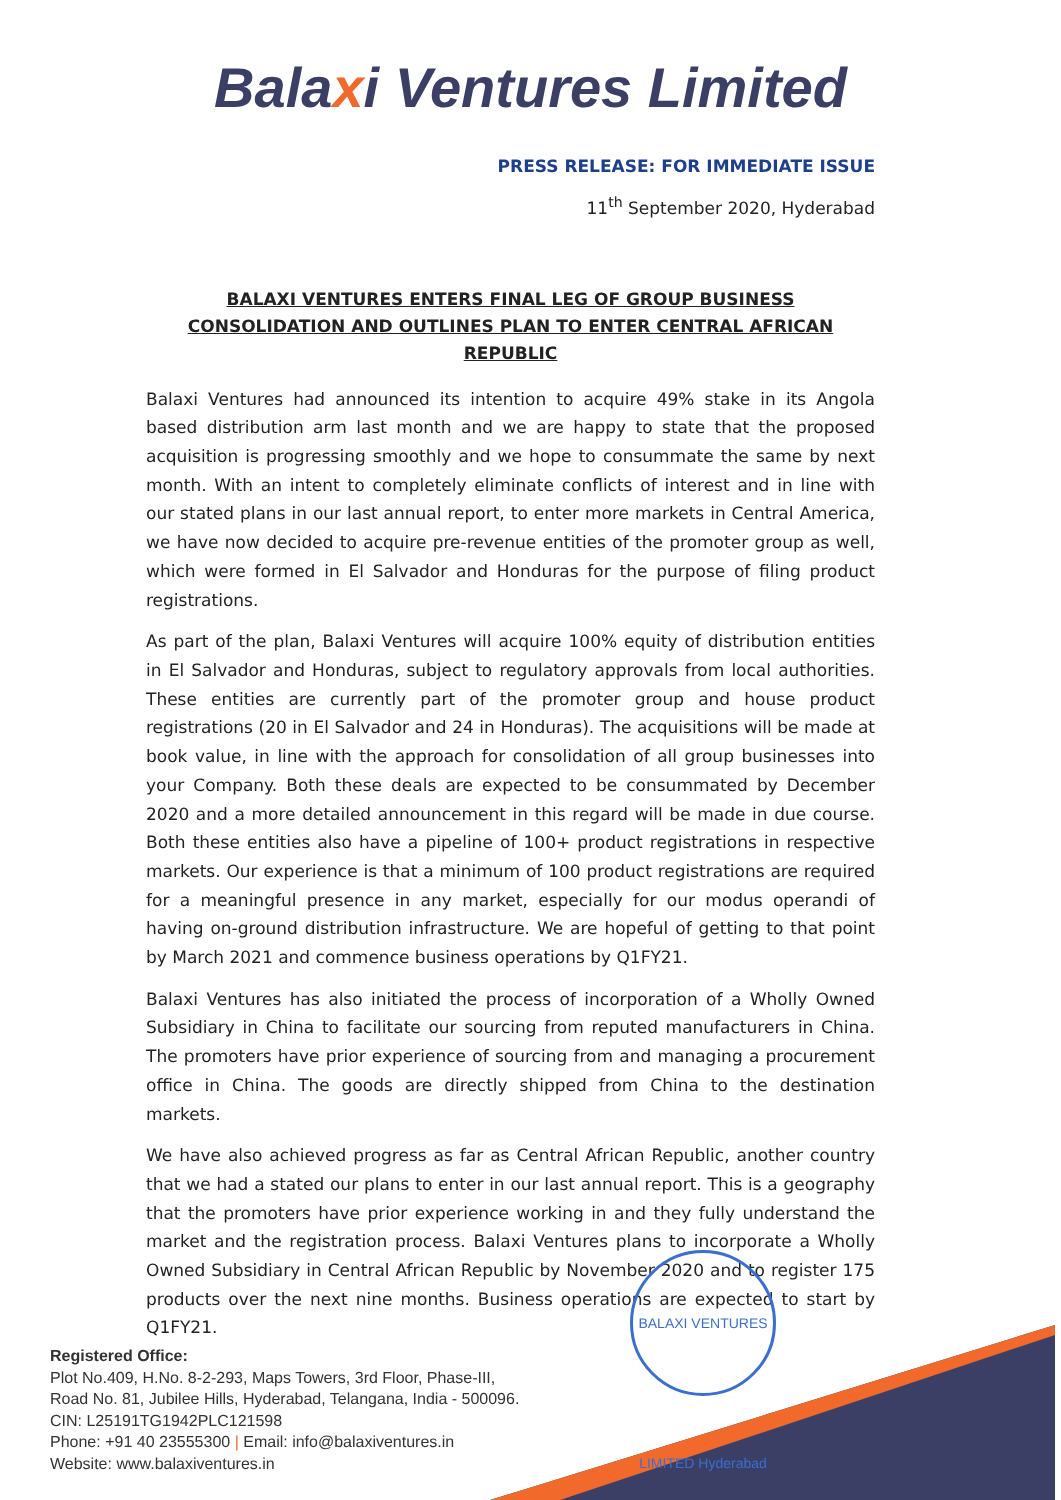Balaxi Ventures Limited
PRESS RELEASE: FOR IMMEDIATE ISSUE
11<sup>th</sup> September 2020, Hyderabad
BALAXI VENTURES ENTERS FINAL LEG OF GROUP BUSINESS CONSOLIDATION AND OUTLINES PLAN TO ENTER CENTRAL AFRICAN REPUBLIC
Balaxi Ventures had announced its intention to acquire 49% stake in its Angola based distribution arm last month and we are happy to state that the proposed acquisition is progressing smoothly and we hope to consummate the same by next month. With an intent to completely eliminate conflicts of interest and in line with our stated plans in our last annual report, to enter more markets in Central America, we have now decided to acquire pre-revenue entities of the promoter group as well, which were formed in El Salvador and Honduras for the purpose of filing product registrations.
As part of the plan, Balaxi Ventures will acquire 100% equity of distribution entities in El Salvador and Honduras, subject to regulatory approvals from local authorities. These entities are currently part of the promoter group and house product registrations (20 in El Salvador and 24 in Honduras). The acquisitions will be made at book value, in line with the approach for consolidation of all group businesses into your Company. Both these deals are expected to be consummated by December 2020 and a more detailed announcement in this regard will be made in due course. Both these entities also have a pipeline of 100+ product registrations in respective markets. Our experience is that a minimum of 100 product registrations are required for a meaningful presence in any market, especially for our modus operandi of having on-ground distribution infrastructure. We are hopeful of getting to that point by March 2021 and commence business operations by Q1FY21.
Balaxi Ventures has also initiated the process of incorporation of a Wholly Owned Subsidiary in China to facilitate our sourcing from reputed manufacturers in China. The promoters have prior experience of sourcing from and managing a procurement office in China. The goods are directly shipped from China to the destination markets.
We have also achieved progress as far as Central African Republic, another country that we had a stated our plans to enter in our last annual report. This is a geography that the promoters have prior experience working in and they fully understand the market and the registration process. Balaxi Ventures plans to incorporate a Wholly Owned Subsidiary in Central African Republic by November 2020 and to register 175 products over the next nine months. Business operations are expected to start by Q1FY21.
BALAXI VENTURES LIMITED Hyderabad
Registered Office:
Plot No.409, H.No. 8-2-293, Maps Towers, 3rd Floor, Phase-III,
Road No. 81, Jubilee Hills, Hyderabad, Telangana, India - 500096.
CIN: L25191TG1942PLC121598
Phone: +91 40 23555300 | Email: info@balaxiventures.in
Website: www.balaxiventures.in